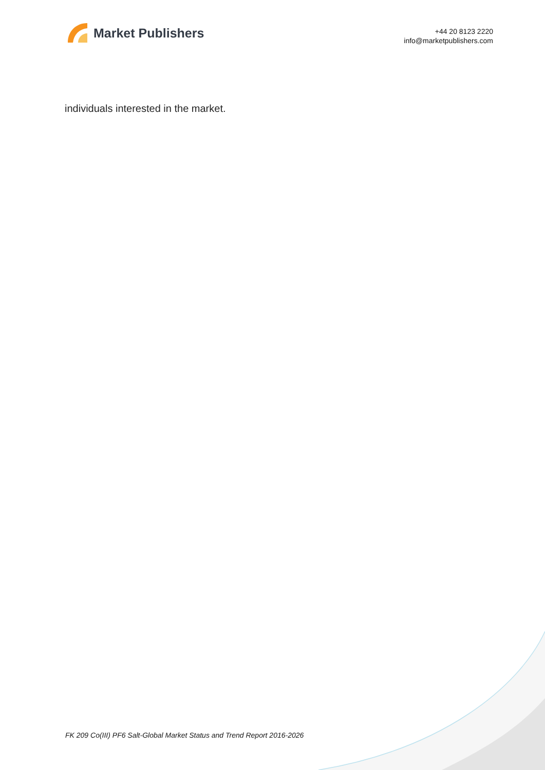Market Publishers
+44 20 8123 2220
info@marketpublishers.com
individuals interested in the market.
FK 209 Co(III) PF6 Salt-Global Market Status and Trend Report 2016-2026